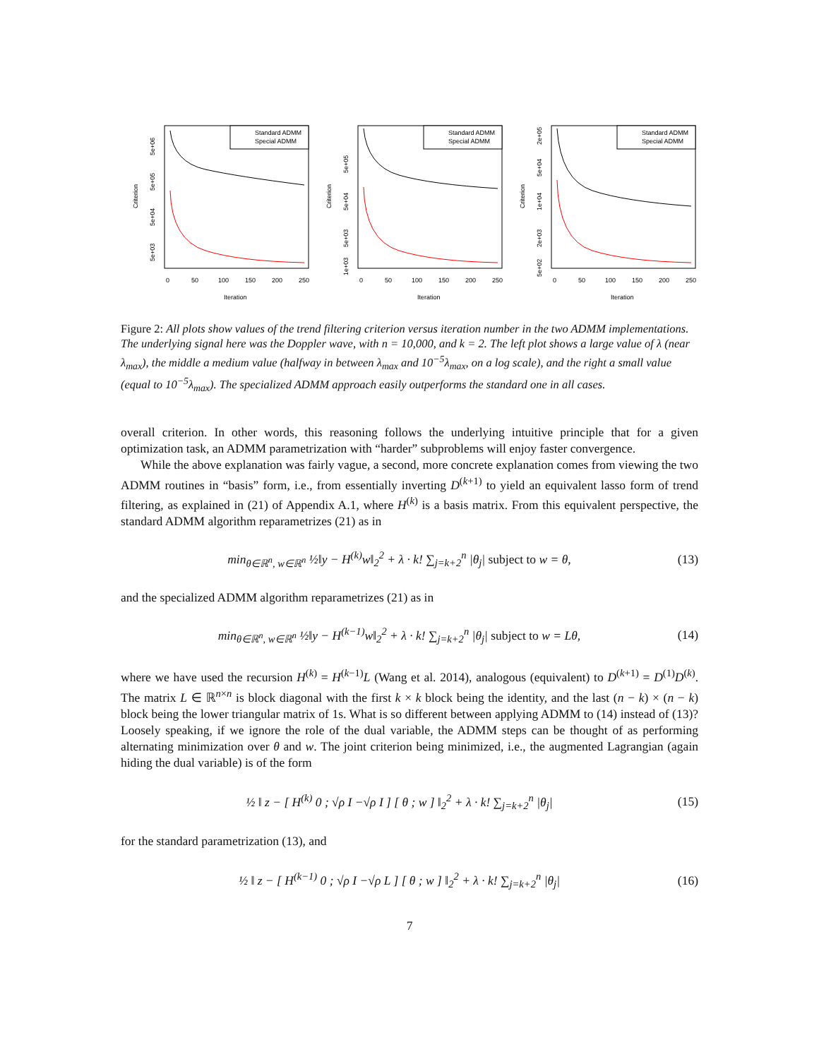Standard ADMM
Special ADMM
0
50
100
150
200
250
Iteration
Criterion
5e+06
5e+05
5e+04
5e+03
Standard ADMM
Special ADMM
0
50
100
150
200
250
Iteration
Criterion
5e+05
5e+04
5e+03
1e+03
Standard ADMM
Special ADMM
0
50
100
150
200
250
Iteration
Criterion
2e+05
5e+04
1e+04
2e+03
5e+02
Figure 2: All plots show values of the trend filtering criterion versus iteration number in the two ADMM implementations. The underlying signal here was the Doppler wave, with n = 10,000, and k = 2. The left plot shows a large value of λ (near λ<sub>max</sub>), the middle a medium value (halfway in between λ<sub>max</sub> and 10<sup>−5</sup>λ<sub>max</sub>, on a log scale), and the right a small value (equal to 10<sup>−5</sup>λ<sub>max</sub>). The specialized ADMM approach easily outperforms the standard one in all cases.
overall criterion. In other words, this reasoning follows the underlying intuitive principle that for a given optimization task, an ADMM parametrization with “harder” subproblems will enjoy faster convergence.
While the above explanation was fairly vague, a second, more concrete explanation comes from viewing the two ADMM routines in “basis” form, i.e., from essentially inverting D<sup>(k+1)</sup> to yield an equivalent lasso form of trend filtering, as explained in (21) of Appendix A.1, where H<sup>(k)</sup> is a basis matrix. From this equivalent perspective, the standard ADMM algorithm reparametrizes (21) as in
min<sub>θ∈ℝ<sup>n</sup>, w∈ℝ<sup>n</sup></sub> ½‖y − H<sup>(k)</sup>w‖<sub>2</sub><sup>2</sup> + λ · k! ∑<sub>j=k+2</sub><sup>n</sup> |θ<sub>j</sub>| subject to w = θ, (13)
and the specialized ADMM algorithm reparametrizes (21) as in
min<sub>θ∈ℝ<sup>n</sup>, w∈ℝ<sup>n</sup></sub> ½‖y − H<sup>(k−1)</sup>w‖<sub>2</sub><sup>2</sup> + λ · k! ∑<sub>j=k+2</sub><sup>n</sup> |θ<sub>j</sub>| subject to w = Lθ, (14)
where we have used the recursion H<sup>(k)</sup> = H<sup>(k−1)</sup>L (Wang et al. 2014), analogous (equivalent) to D<sup>(k+1)</sup> = D<sup>(1)</sup>D<sup>(k)</sup>. The matrix L ∈ ℝ<sup>n×n</sup> is block diagonal with the first k × k block being the identity, and the last (n − k) × (n − k) block being the lower triangular matrix of 1s. What is so different between applying ADMM to (14) instead of (13)? Loosely speaking, if we ignore the role of the dual variable, the ADMM steps can be thought of as performing alternating minimization over θ and w. The joint criterion being minimized, i.e., the augmented Lagrangian (again hiding the dual variable) is of the form
½ ‖ z − [ H<sup>(k)</sup> 0 ; √ρ I −√ρ I ] [ θ ; w ] ‖<sub>2</sub><sup>2</sup> + λ · k! ∑<sub>j=k+2</sub><sup>n</sup> |θ<sub>j</sub>| (15)
for the standard parametrization (13), and
½ ‖ z − [ H<sup>(k−1)</sup> 0 ; √ρ I −√ρ L ] [ θ ; w ] ‖<sub>2</sub><sup>2</sup> + λ · k! ∑<sub>j=k+2</sub><sup>n</sup> |θ<sub>j</sub>| (16)
7